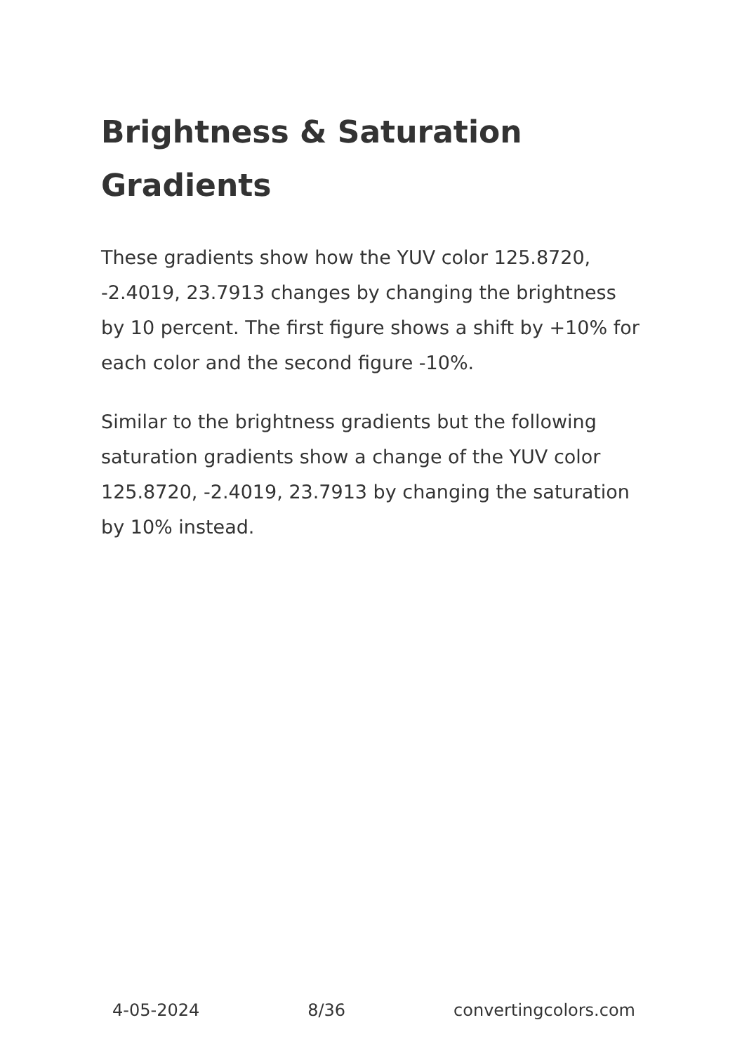Brightness & Saturation Gradients
These gradients show how the YUV color 125.8720, -2.4019, 23.7913 changes by changing the brightness by 10 percent. The first figure shows a shift by +10% for each color and the second figure -10%.
Similar to the brightness gradients but the following saturation gradients show a change of the YUV color 125.8720, -2.4019, 23.7913 by changing the saturation by 10% instead.
4-05-2024 8/36 convertingcolors.com